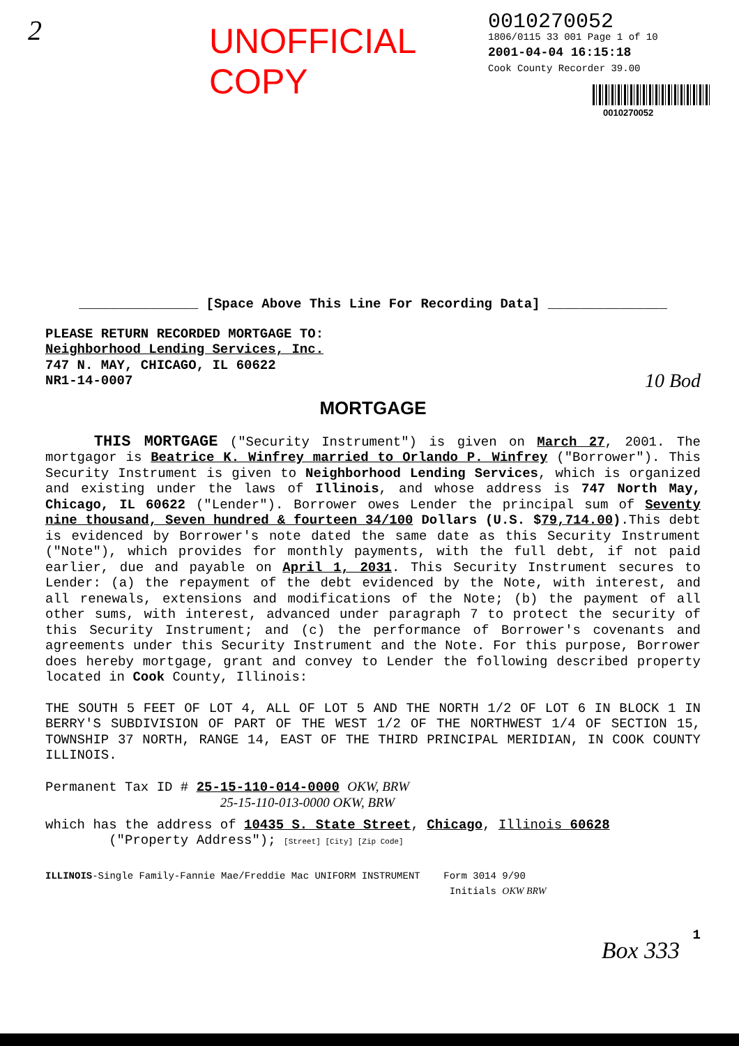2
UNOFFICIAL COPY
0010270052
1806/0115 33 001 Page 1 of 10
2001-04-04 16:15:18
Cook County Recorder 39.00
0010270052
_______________ [Space Above This Line For Recording Data] _______________
PLEASE RETURN RECORDED MORTGAGE TO:
Neighborhood Lending Services, Inc.
747 N. MAY, CHICAGO, IL 60622
NR1-14-0007 10 Bod
MORTGAGE
THIS MORTGAGE ("Security Instrument") is given on March 27, 2001. The mortgagor is Beatrice K. Winfrey married to Orlando P. Winfrey ("Borrower"). This Security Instrument is given to Neighborhood Lending Services, which is organized and existing under the laws of Illinois, and whose address is 747 North May, Chicago, IL 60622 ("Lender"). Borrower owes Lender the principal sum of Seventy nine thousand, Seven hundred & fourteen 34/100 Dollars (U.S. $79,714.00).This debt is evidenced by Borrower's note dated the same date as this Security Instrument ("Note"), which provides for monthly payments, with the full debt, if not paid earlier, due and payable on April 1, 2031. This Security Instrument secures to Lender: (a) the repayment of the debt evidenced by the Note, with interest, and all renewals, extensions and modifications of the Note; (b) the payment of all other sums, with interest, advanced under paragraph 7 to protect the security of this Security Instrument; and (c) the performance of Borrower's covenants and agreements under this Security Instrument and the Note. For this purpose, Borrower does hereby mortgage, grant and convey to Lender the following described property located in Cook County, Illinois:
THE SOUTH 5 FEET OF LOT 4, ALL OF LOT 5 AND THE NORTH 1/2 OF LOT 6 IN BLOCK 1 IN BERRY'S SUBDIVISION OF PART OF THE WEST 1/2 OF THE NORTHWEST 1/4 OF SECTION 15, TOWNSHIP 37 NORTH, RANGE 14, EAST OF THE THIRD PRINCIPAL MERIDIAN, IN COOK COUNTY ILLINOIS.
Permanent Tax ID # 25-15-110-014-0000 OKW, BRW
25-15-110-013-0000 OKW, BRW
which has the address of 10435 S. State Street, Chicago, Illinois 60628
("Property Address"); [Street] [City] [Zip Code]
ILLINOIS-Single Family-Fannie Mae/Freddie Mac UNIFORM INSTRUMENT Form 3014 9/90
Initials OKW BRW
1
Box 333